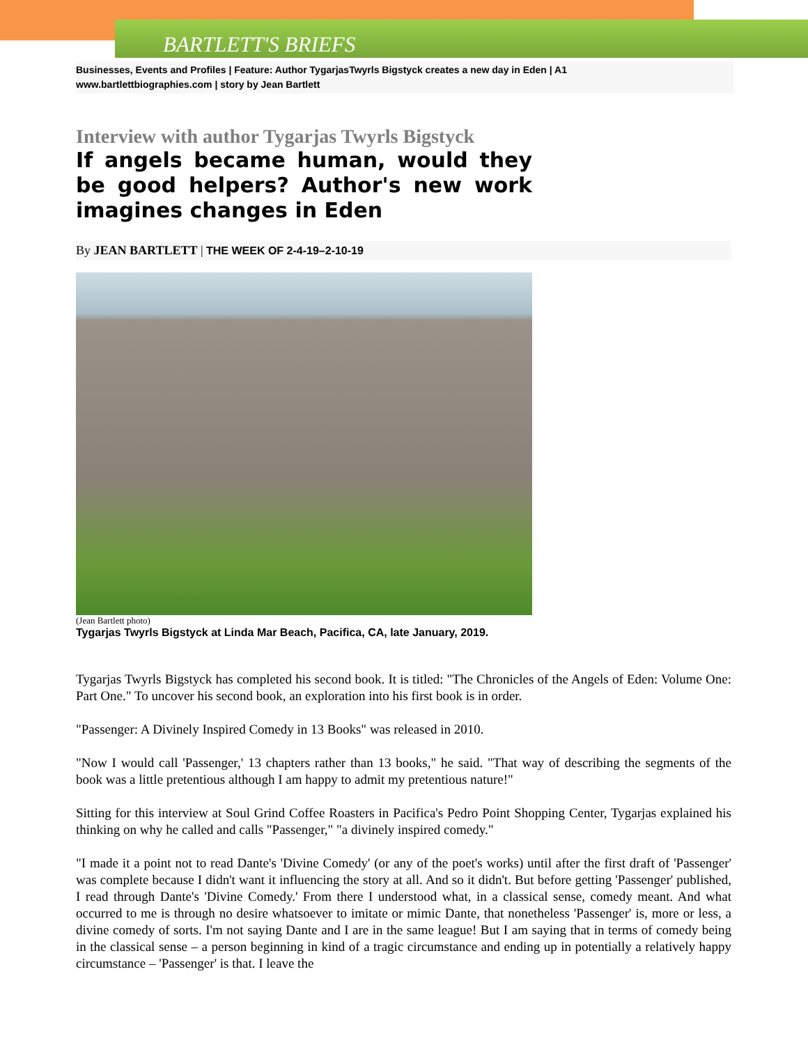BARTLETT'S BRIEFS
Businesses, Events and Profiles | Feature: Author TygarjasTwyrls Bigstyck creates a new day in Eden | A1
www.bartlettbiographies.com | story by Jean Bartlett
Interview with author Tygarjas Twyrls Bigstyck
If angels became human, would they be good helpers? Author's new work imagines changes in Eden
By JEAN BARTLETT | THE WEEK OF 2-4-19–2-10-19
(Jean Bartlett photo)
Tygarjas Twyrls Bigstyck at Linda Mar Beach, Pacifica, CA, late January, 2019.
Tygarjas Twyrls Bigstyck has completed his second book. It is titled: "The Chronicles of the Angels of Eden: Volume One: Part One." To uncover his second book, an exploration into his first book is in order.
"Passenger: A Divinely Inspired Comedy in 13 Books" was released in 2010.
"Now I would call 'Passenger,' 13 chapters rather than 13 books," he said. "That way of describing the segments of the book was a little pretentious although I am happy to admit my pretentious nature!"
Sitting for this interview at Soul Grind Coffee Roasters in Pacifica's Pedro Point Shopping Center, Tygarjas explained his thinking on why he called and calls "Passenger," "a divinely inspired comedy."
"I made it a point not to read Dante's 'Divine Comedy' (or any of the poet's works) until after the first draft of 'Passenger' was complete because I didn't want it influencing the story at all. And so it didn't. But before getting 'Passenger' published, I read through Dante's 'Divine Comedy.' From there I understood what, in a classical sense, comedy meant. And what occurred to me is through no desire whatsoever to imitate or mimic Dante, that nonetheless 'Passenger' is, more or less, a divine comedy of sorts. I'm not saying Dante and I are in the same league! But I am saying that in terms of comedy being in the classical sense – a person beginning in kind of a tragic circumstance and ending up in potentially a relatively happy circumstance – 'Passenger' is that. I leave the